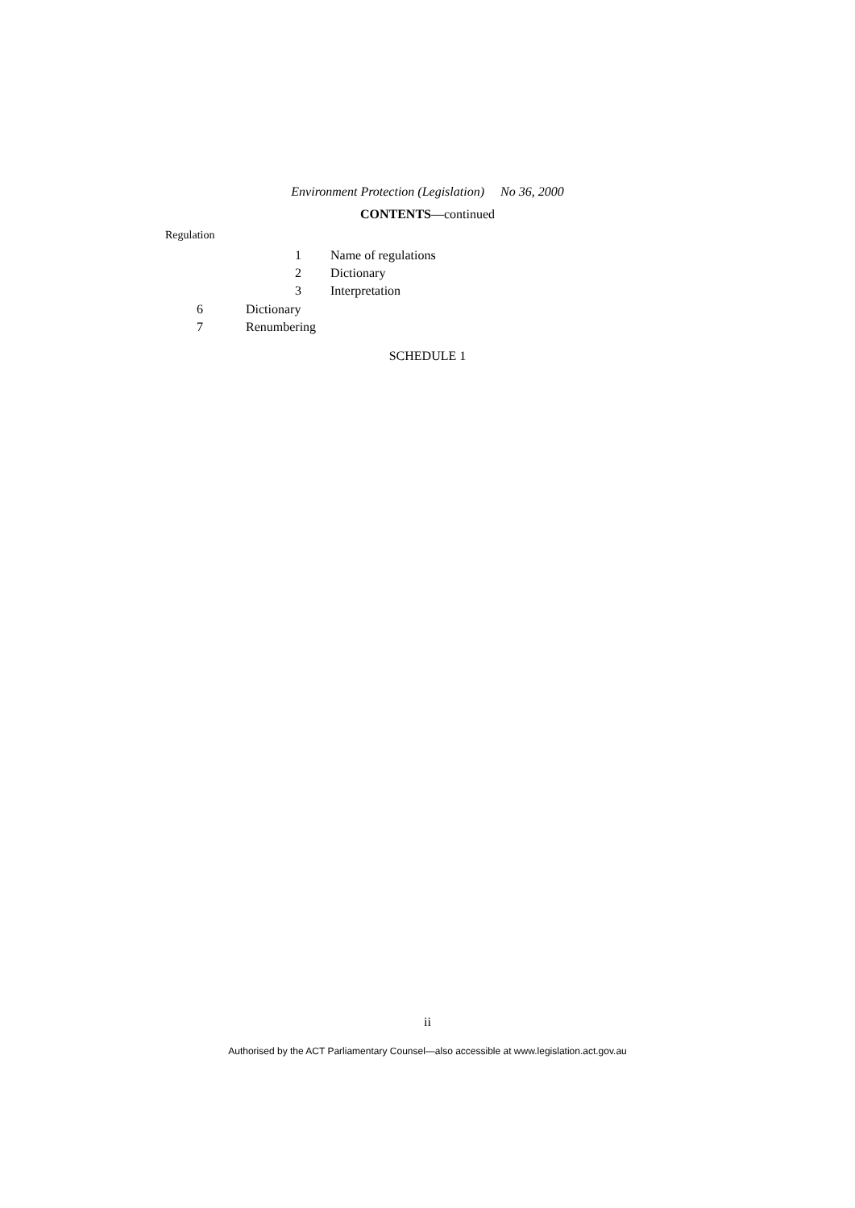Environment Protection (Legislation) No 36, 2000
CONTENTS—continued
Regulation
1 Name of regulations
2 Dictionary
3 Interpretation
6 Dictionary
7 Renumbering
SCHEDULE 1
ii
Authorised by the ACT Parliamentary Counsel—also accessible at www.legislation.act.gov.au